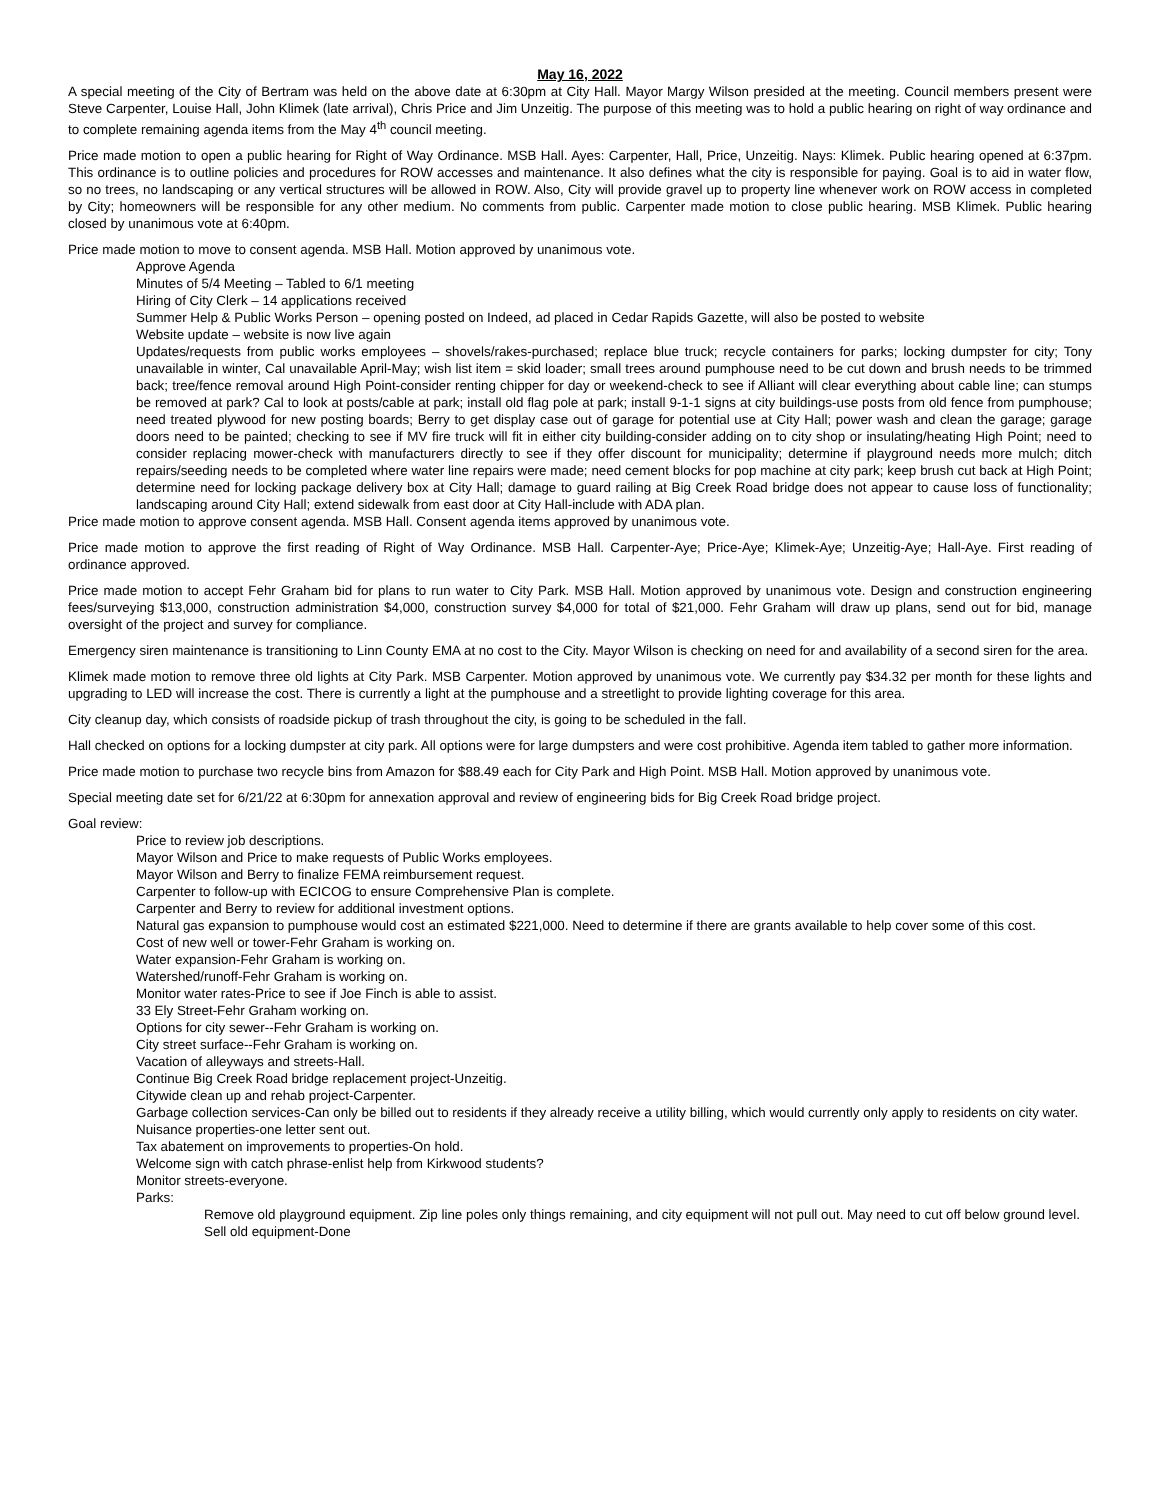May 16, 2022
A special meeting of the City of Bertram was held on the above date at 6:30pm at City Hall. Mayor Margy Wilson presided at the meeting. Council members present were Steve Carpenter, Louise Hall, John Klimek (late arrival), Chris Price and Jim Unzeitig. The purpose of this meeting was to hold a public hearing on right of way ordinance and to complete remaining agenda items from the May 4<sup>th</sup> council meeting.
Price made motion to open a public hearing for Right of Way Ordinance. MSB Hall. Ayes: Carpenter, Hall, Price, Unzeitig. Nays: Klimek. Public hearing opened at 6:37pm. This ordinance is to outline policies and procedures for ROW accesses and maintenance. It also defines what the city is responsible for paying. Goal is to aid in water flow, so no trees, no landscaping or any vertical structures will be allowed in ROW. Also, City will provide gravel up to property line whenever work on ROW access in completed by City; homeowners will be responsible for any other medium. No comments from public. Carpenter made motion to close public hearing. MSB Klimek. Public hearing closed by unanimous vote at 6:40pm.
Price made motion to move to consent agenda. MSB Hall. Motion approved by unanimous vote.
Approve Agenda
Minutes of 5/4 Meeting – Tabled to 6/1 meeting
Hiring of City Clerk – 14 applications received
Summer Help & Public Works Person – opening posted on Indeed, ad placed in Cedar Rapids Gazette, will also be posted to website
Website update – website is now live again
Updates/requests from public works employees – shovels/rakes-purchased; replace blue truck; recycle containers for parks; locking dumpster for city; Tony unavailable in winter, Cal unavailable April-May; wish list item = skid loader; small trees around pumphouse need to be cut down and brush needs to be trimmed back; tree/fence removal around High Point-consider renting chipper for day or weekend-check to see if Alliant will clear everything about cable line; can stumps be removed at park? Cal to look at posts/cable at park; install old flag pole at park; install 9-1-1 signs at city buildings-use posts from old fence from pumphouse; need treated plywood for new posting boards; Berry to get display case out of garage for potential use at City Hall; power wash and clean the garage; garage doors need to be painted; checking to see if MV fire truck will fit in either city building-consider adding on to city shop or insulating/heating High Point; need to consider replacing mower-check with manufacturers directly to see if they offer discount for municipality; determine if playground needs more mulch; ditch repairs/seeding needs to be completed where water line repairs were made; need cement blocks for pop machine at city park; keep brush cut back at High Point; determine need for locking package delivery box at City Hall; damage to guard railing at Big Creek Road bridge does not appear to cause loss of functionality; landscaping around City Hall; extend sidewalk from east door at City Hall-include with ADA plan.
Price made motion to approve consent agenda. MSB Hall. Consent agenda items approved by unanimous vote.
Price made motion to approve the first reading of Right of Way Ordinance. MSB Hall. Carpenter-Aye; Price-Aye; Klimek-Aye; Unzeitig-Aye; Hall-Aye. First reading of ordinance approved.
Price made motion to accept Fehr Graham bid for plans to run water to City Park. MSB Hall. Motion approved by unanimous vote. Design and construction engineering fees/surveying $13,000, construction administration $4,000, construction survey $4,000 for total of $21,000. Fehr Graham will draw up plans, send out for bid, manage oversight of the project and survey for compliance.
Emergency siren maintenance is transitioning to Linn County EMA at no cost to the City. Mayor Wilson is checking on need for and availability of a second siren for the area.
Klimek made motion to remove three old lights at City Park. MSB Carpenter. Motion approved by unanimous vote. We currently pay $34.32 per month for these lights and upgrading to LED will increase the cost. There is currently a light at the pumphouse and a streetlight to provide lighting coverage for this area.
City cleanup day, which consists of roadside pickup of trash throughout the city, is going to be scheduled in the fall.
Hall checked on options for a locking dumpster at city park. All options were for large dumpsters and were cost prohibitive. Agenda item tabled to gather more information.
Price made motion to purchase two recycle bins from Amazon for $88.49 each for City Park and High Point. MSB Hall. Motion approved by unanimous vote.
Special meeting date set for 6/21/22 at 6:30pm for annexation approval and review of engineering bids for Big Creek Road bridge project.
Goal review:
Price to review job descriptions.
Mayor Wilson and Price to make requests of Public Works employees.
Mayor Wilson and Berry to finalize FEMA reimbursement request.
Carpenter to follow-up with ECICOG to ensure Comprehensive Plan is complete.
Carpenter and Berry to review for additional investment options.
Natural gas expansion to pumphouse would cost an estimated $221,000. Need to determine if there are grants available to help cover some of this cost.
Cost of new well or tower-Fehr Graham is working on.
Water expansion-Fehr Graham is working on.
Watershed/runoff-Fehr Graham is working on.
Monitor water rates-Price to see if Joe Finch is able to assist.
33 Ely Street-Fehr Graham working on.
Options for city sewer--Fehr Graham is working on.
City street surface--Fehr Graham is working on.
Vacation of alleyways and streets-Hall.
Continue Big Creek Road bridge replacement project-Unzeitig.
Citywide clean up and rehab project-Carpenter.
Garbage collection services-Can only be billed out to residents if they already receive a utility billing, which would currently only apply to residents on city water.
Nuisance properties-one letter sent out.
Tax abatement on improvements to properties-On hold.
Welcome sign with catch phrase-enlist help from Kirkwood students?
Monitor streets-everyone.
Parks:
Remove old playground equipment. Zip line poles only things remaining, and city equipment will not pull out. May need to cut off below ground level.
Sell old equipment-Done